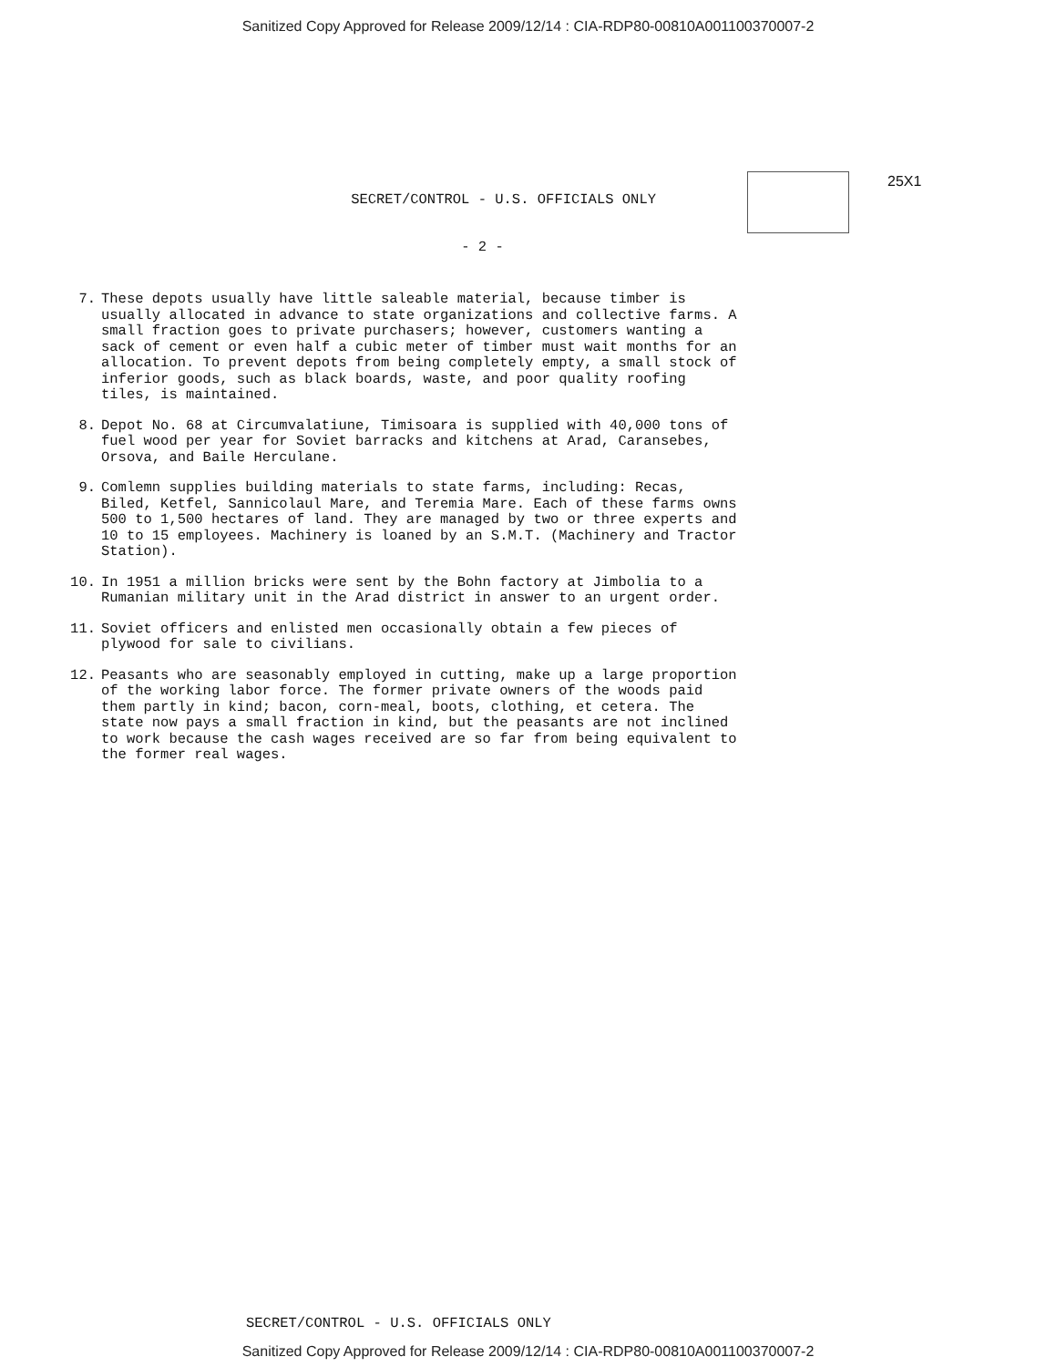Sanitized Copy Approved for Release 2009/12/14 : CIA-RDP80-00810A001100370007-2
SECRET/CONTROL - U.S. OFFICIALS ONLY
25X1
- 2 -
7. These depots usually have little saleable material, because timber is usually allocated in advance to state organizations and collective farms. A small fraction goes to private purchasers; however, customers wanting a sack of cement or even half a cubic meter of timber must wait months for an allocation. To prevent depots from being completely empty, a small stock of inferior goods, such as black boards, waste, and poor quality roofing tiles, is maintained.
8. Depot No. 68 at Circumvalatiune, Timisoara is supplied with 40,000 tons of fuel wood per year for Soviet barracks and kitchens at Arad, Caransebes, Orsova, and Baile Herculane.
9. Comlemn supplies building materials to state farms, including: Recas, Biled, Ketfel, Sannicolaul Mare, and Teremia Mare. Each of these farms owns 500 to 1,500 hectares of land. They are managed by two or three experts and 10 to 15 employees. Machinery is loaned by an S.M.T. (Machinery and Tractor Station).
10. In 1951 a million bricks were sent by the Bohn factory at Jimbolia to a Rumanian military unit in the Arad district in answer to an urgent order.
11. Soviet officers and enlisted men occasionally obtain a few pieces of plywood for sale to civilians.
12. Peasants who are seasonably employed in cutting, make up a large proportion of the working labor force. The former private owners of the woods paid them partly in kind; bacon, corn-meal, boots, clothing, et cetera. The state now pays a small fraction in kind, but the peasants are not inclined to work because the cash wages received are so far from being equivalent to the former real wages.
SECRET/CONTROL - U.S. OFFICIALS ONLY
Sanitized Copy Approved for Release 2009/12/14 : CIA-RDP80-00810A001100370007-2